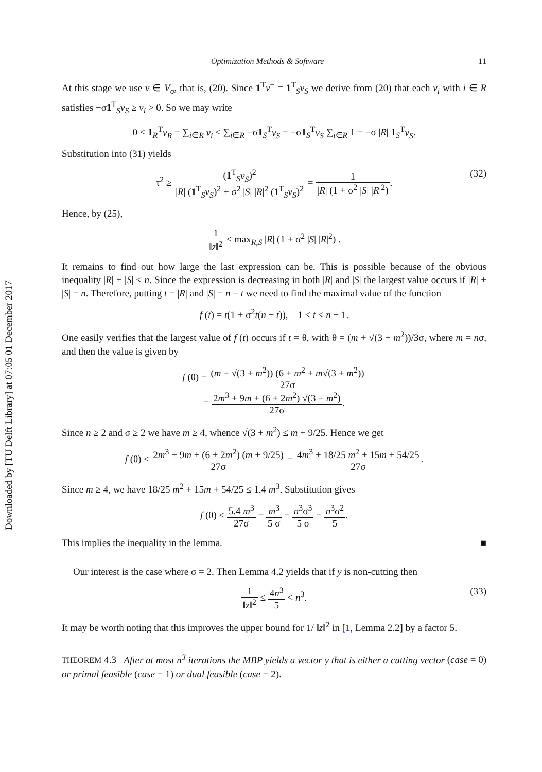Downloaded by [TU Delft Library] at 07:05 01 December 2017
Optimization Methods & Software 11
At this stage we use v ∈ V<sub>σ</sub>, that is, (20). Since 1<sup>T</sup>v<sup>−</sup> = 1<sup>T</sup><sub>S</sub>v<sub>S</sub> we derive from (20) that each v<sub>i</sub> with i ∈ R satisfies −σ1<sup>T</sup><sub>S</sub>v<sub>S</sub> ≥ v<sub>i</sub> > 0. So we may write
0 < 1<sub>R</sub><sup>T</sup>v<sub>R</sub> = ∑<sub>i∈R</sub> v<sub>i</sub> ≤ ∑<sub>i∈R</sub> −σ1<sub>S</sub><sup>T</sup>v<sub>S</sub> = −σ1<sub>S</sub><sup>T</sup>v<sub>S</sub> ∑<sub>i∈R</sub> 1 = −σ |R| 1<sub>S</sub><sup>T</sup>v<sub>S</sub>.
Substitution into (31) yields
τ<sup>2</sup> ≥ (1<sup>T</sup><sub>S</sub>v<sub>S</sub>)<sup>2</sup> |R| (1<sup>T</sup><sub>S</sub>v<sub>S</sub>)<sup>2</sup> + σ<sup>2</sup> |S| |R|<sup>2</sup> (1<sup>T</sup><sub>S</sub>v<sub>S</sub>)<sup>2</sup> = 1 |R| (1 + σ<sup>2</sup> |S| |R|<sup>2</sup>).
(32)
Hence, by (25),
1 ‖z‖<sup>2</sup> ≤ max<sub>R,S</sub> |R| (1 + σ<sup>2</sup> |S| |R|<sup>2</sup>) .
It remains to find out how large the last expression can be. This is possible because of the obvious inequality |R| + |S| ≤ n. Since the expression is decreasing in both |R| and |S| the largest value occurs if |R| + |S| = n. Therefore, putting t = |R| and |S| = n − t we need to find the maximal value of the function
f (t) = t(1 + σ<sup>2</sup>t(n − t)), 1 ≤ t ≤ n − 1.
One easily verifies that the largest value of f (t) occurs if t = θ, with θ = (m + √(3 + m<sup>2</sup>))/3σ, where m = nσ, and then the value is given by
f (θ) = (m + √(3 + m<sup>2</sup>)) (6 + m<sup>2</sup> + m√(3 + m<sup>2</sup>)) 27σ
= 2m<sup>3</sup> + 9m + (6 + 2m<sup>2</sup>) √(3 + m<sup>2</sup>) 27σ.
Since n ≥ 2 and σ ≥ 2 we have m ≥ 4, whence √(3 + m<sup>2</sup>) ≤ m + 9/25. Hence we get
f (θ) ≤ 2m<sup>3</sup> + 9m + (6 + 2m<sup>2</sup>) (m + 9/25) 27σ = 4m<sup>3</sup> + 18/25 m<sup>2</sup> + 15m + 54/25 27σ.
Since m ≥ 4, we have 18/25 m<sup>2</sup> + 15m + 54/25 ≤ 1.4 m<sup>3</sup>. Substitution gives
f (θ) ≤ 5.4 m<sup>3</sup> 27σ = m<sup>3</sup> 5 σ = n<sup>3</sup>σ<sup>3</sup> 5 σ = n<sup>3</sup>σ<sup>2</sup> 5.
This implies the inequality in the lemma. ■
Our interest is the case where σ = 2. Then Lemma 4.2 yields that if y is non-cutting then
1 ‖z‖<sup>2</sup> ≤ 4n<sup>3</sup> 5 < n<sup>3</sup>.
(33)
It may be worth noting that this improves the upper bound for 1/ ‖z‖<sup>2</sup> in [1, Lemma 2.2] by a factor 5.
THEOREM 4.3 After at most n<sup>3</sup> iterations the MBP yields a vector y that is either a cutting vector (case = 0) or primal feasible (case = 1) or dual feasible (case = 2).